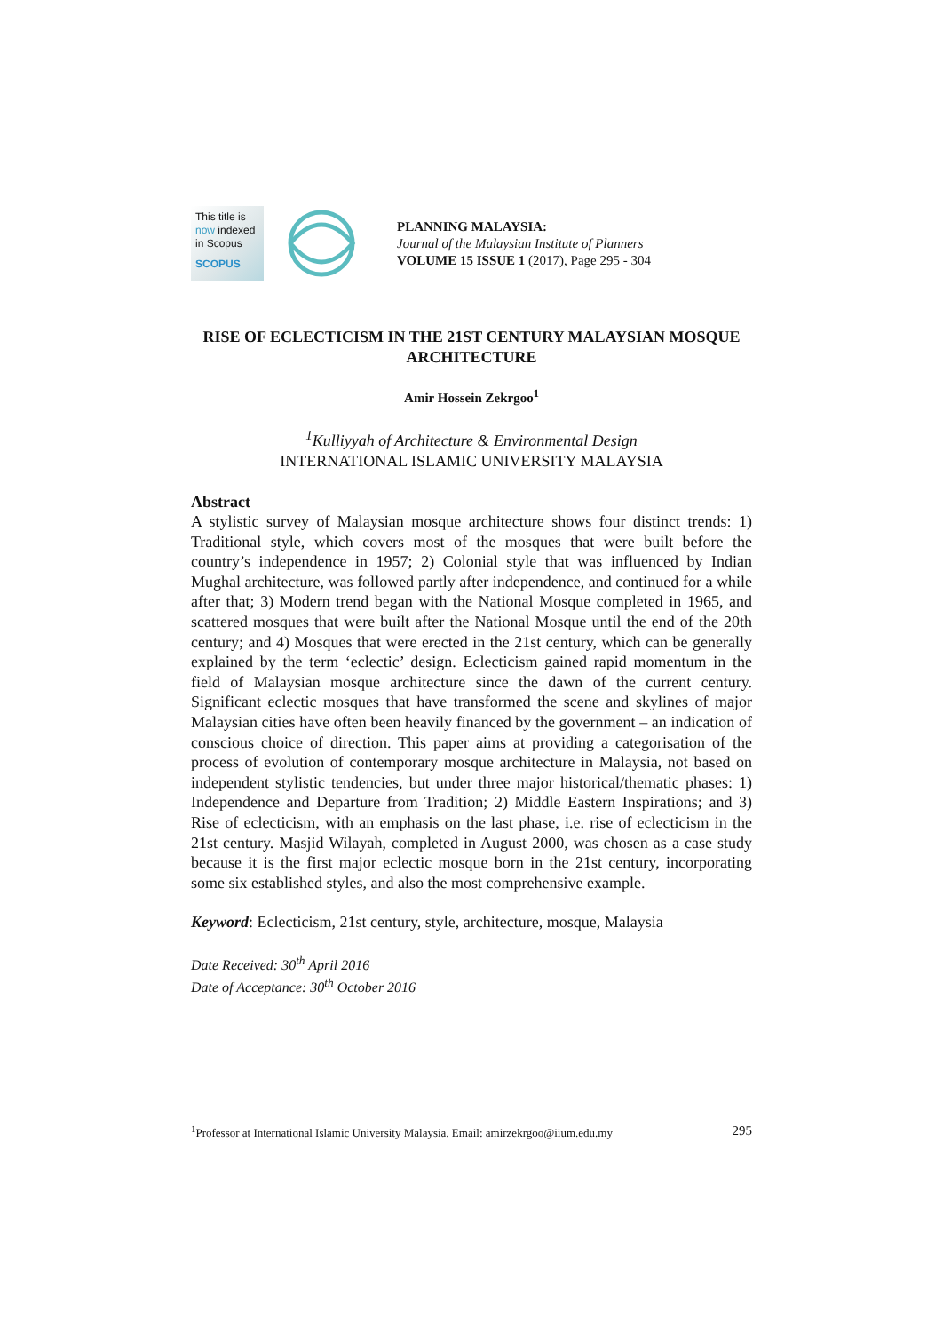This title is
now indexed
in Scopus
SCOPUS
PLANNING MALAYSIA:
Journal of the Malaysian Institute of Planners
VOLUME 15 ISSUE 1 (2017), Page 295 - 304
RISE OF ECLECTICISM IN THE 21ST CENTURY MALAYSIAN MOSQUE ARCHITECTURE
Amir Hossein Zekrgoo<sup>1</sup>
<sup>1</sup> Kulliyyah of Architecture & Environmental Design
INTERNATIONAL ISLAMIC UNIVERSITY MALAYSIA
Abstract
A stylistic survey of Malaysian mosque architecture shows four distinct trends: 1) Traditional style, which covers most of the mosques that were built before the country’s independence in 1957; 2) Colonial style that was influenced by Indian Mughal architecture, was followed partly after independence, and continued for a while after that; 3) Modern trend began with the National Mosque completed in 1965, and scattered mosques that were built after the National Mosque until the end of the 20th century; and 4) Mosques that were erected in the 21st century, which can be generally explained by the term ‘eclectic’ design. Eclecticism gained rapid momentum in the field of Malaysian mosque architecture since the dawn of the current century. Significant eclectic mosques that have transformed the scene and skylines of major Malaysian cities have often been heavily financed by the government – an indication of conscious choice of direction. This paper aims at providing a categorisation of the process of evolution of contemporary mosque architecture in Malaysia, not based on independent stylistic tendencies, but under three major historical/thematic phases: 1) Independence and Departure from Tradition; 2) Middle Eastern Inspirations; and 3) Rise of eclecticism, with an emphasis on the last phase, i.e. rise of eclecticism in the 21st century. Masjid Wilayah, completed in August 2000, was chosen as a case study because it is the first major eclectic mosque born in the 21st century, incorporating some six established styles, and also the most comprehensive example.
Keyword: Eclecticism, 21st century, style, architecture, mosque, Malaysia
Date Received: 30<sup>th</sup> April 2016
Date of Acceptance: 30<sup>th</sup> October 2016
<sup>1</sup> Professor at International Islamic University Malaysia. Email: amirzekrgoo@iium.edu.my 295